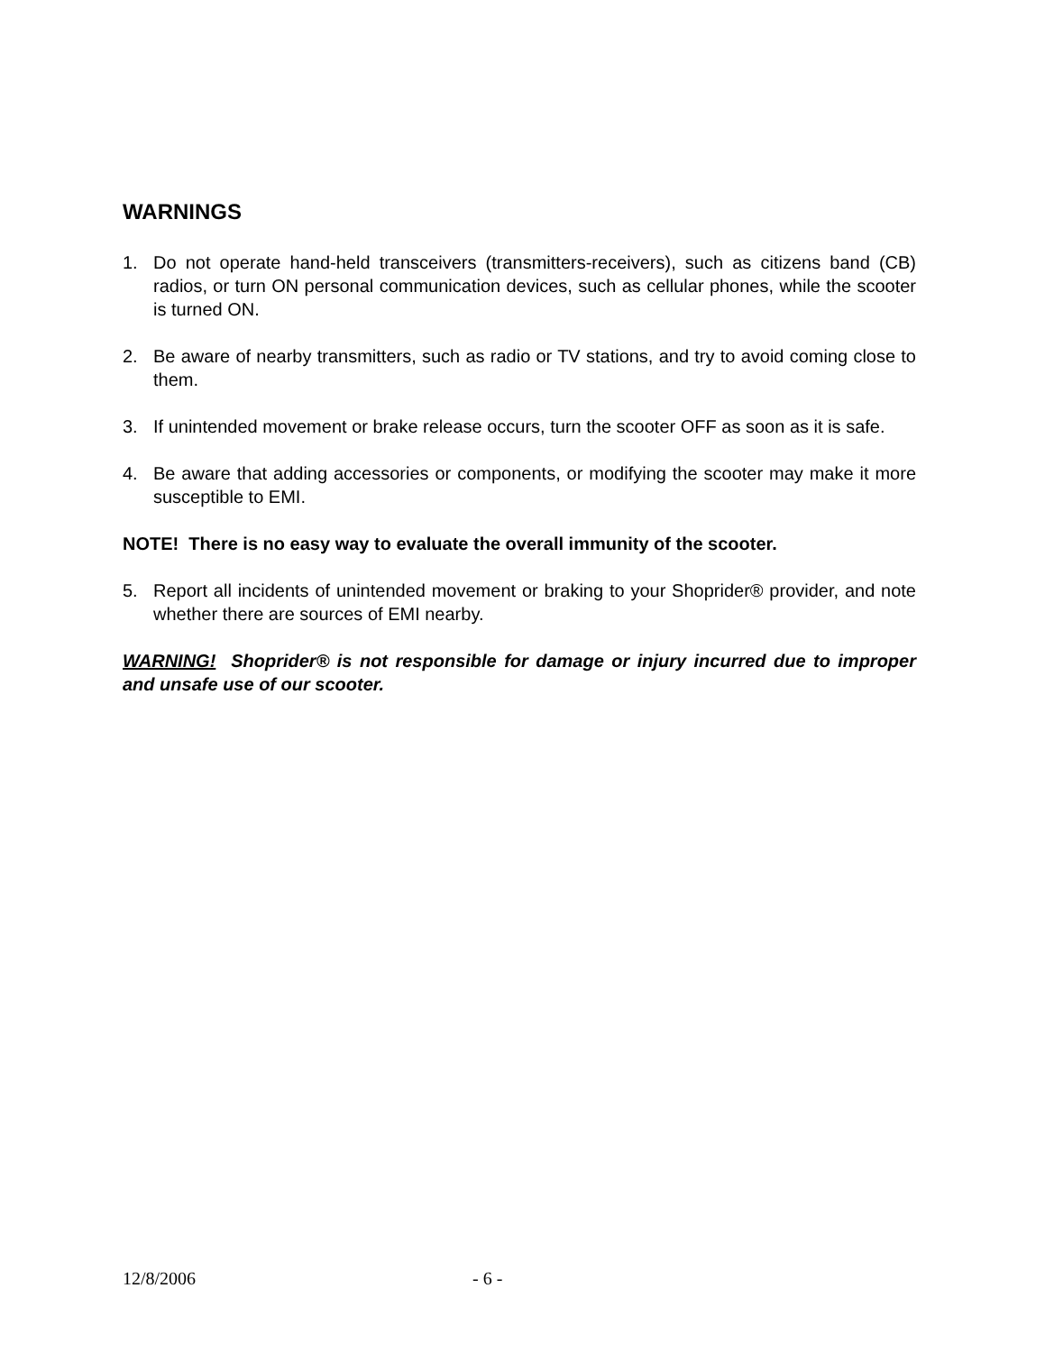WARNINGS
1. Do not operate hand-held transceivers (transmitters-receivers), such as citizens band (CB) radios, or turn ON personal communication devices, such as cellular phones, while the scooter is turned ON.
2. Be aware of nearby transmitters, such as radio or TV stations, and try to avoid coming close to them.
3. If unintended movement or brake release occurs, turn the scooter OFF as soon as it is safe.
4. Be aware that adding accessories or components, or modifying the scooter may make it more susceptible to EMI.
NOTE! There is no easy way to evaluate the overall immunity of the scooter.
5. Report all incidents of unintended movement or braking to your Shoprider® provider, and note whether there are sources of EMI nearby.
WARNING! Shoprider® is not responsible for damage or injury incurred due to improper and unsafe use of our scooter.
12/8/2006 - 6 -